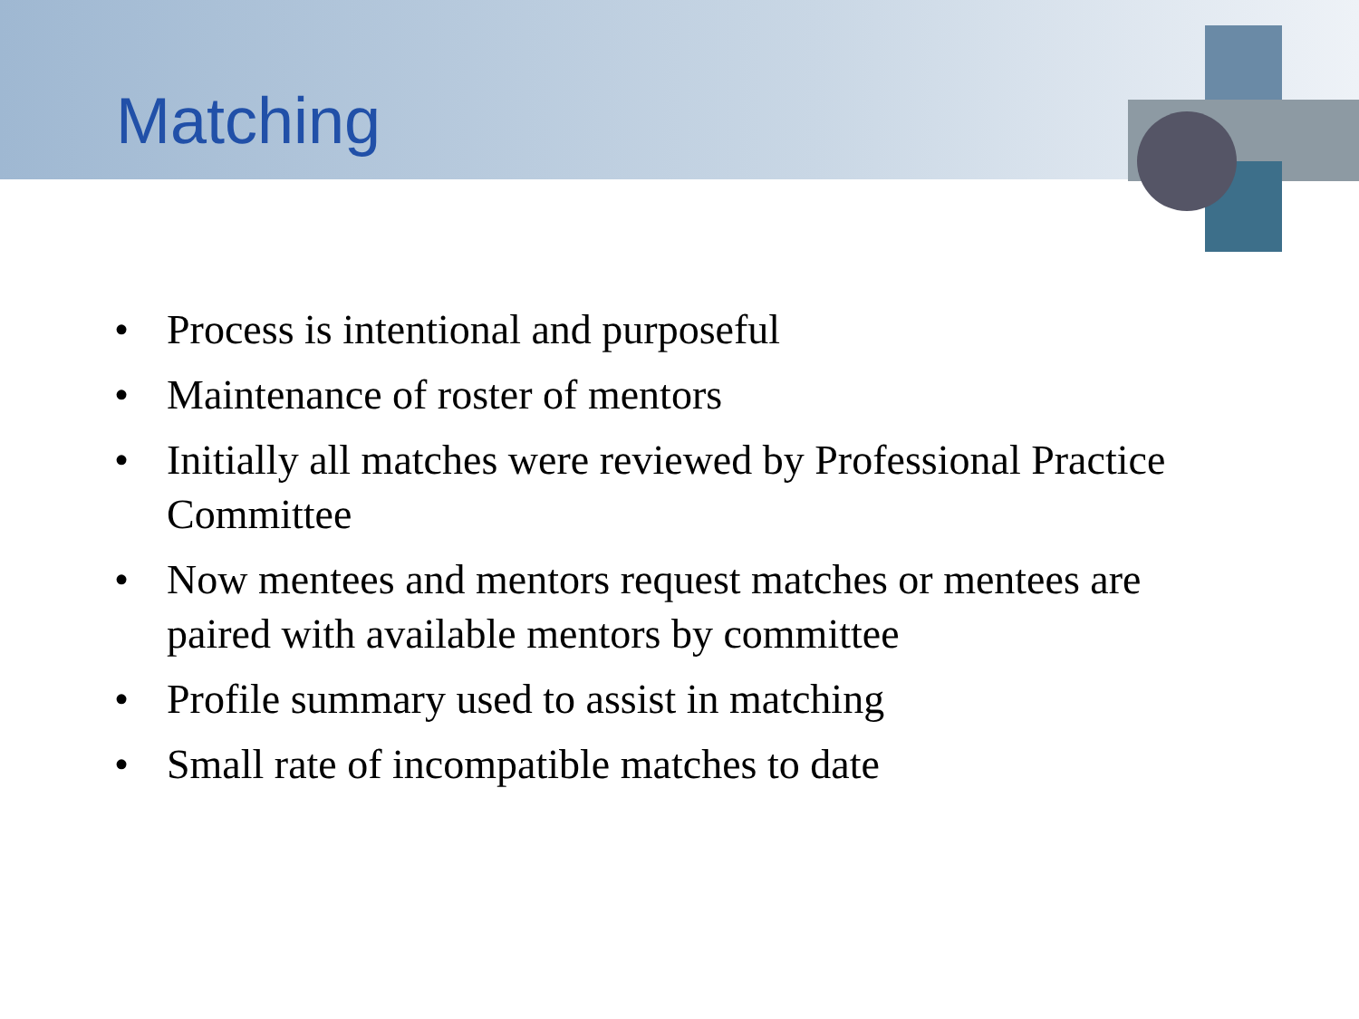Matching
• Process is intentional and purposeful
• Maintenance of roster of mentors
• Initially all matches were reviewed by Professional Practice Committee
• Now mentees and mentors request matches or mentees are paired with available mentors by committee
• Profile summary used to assist in matching
• Small rate of incompatible matches to date